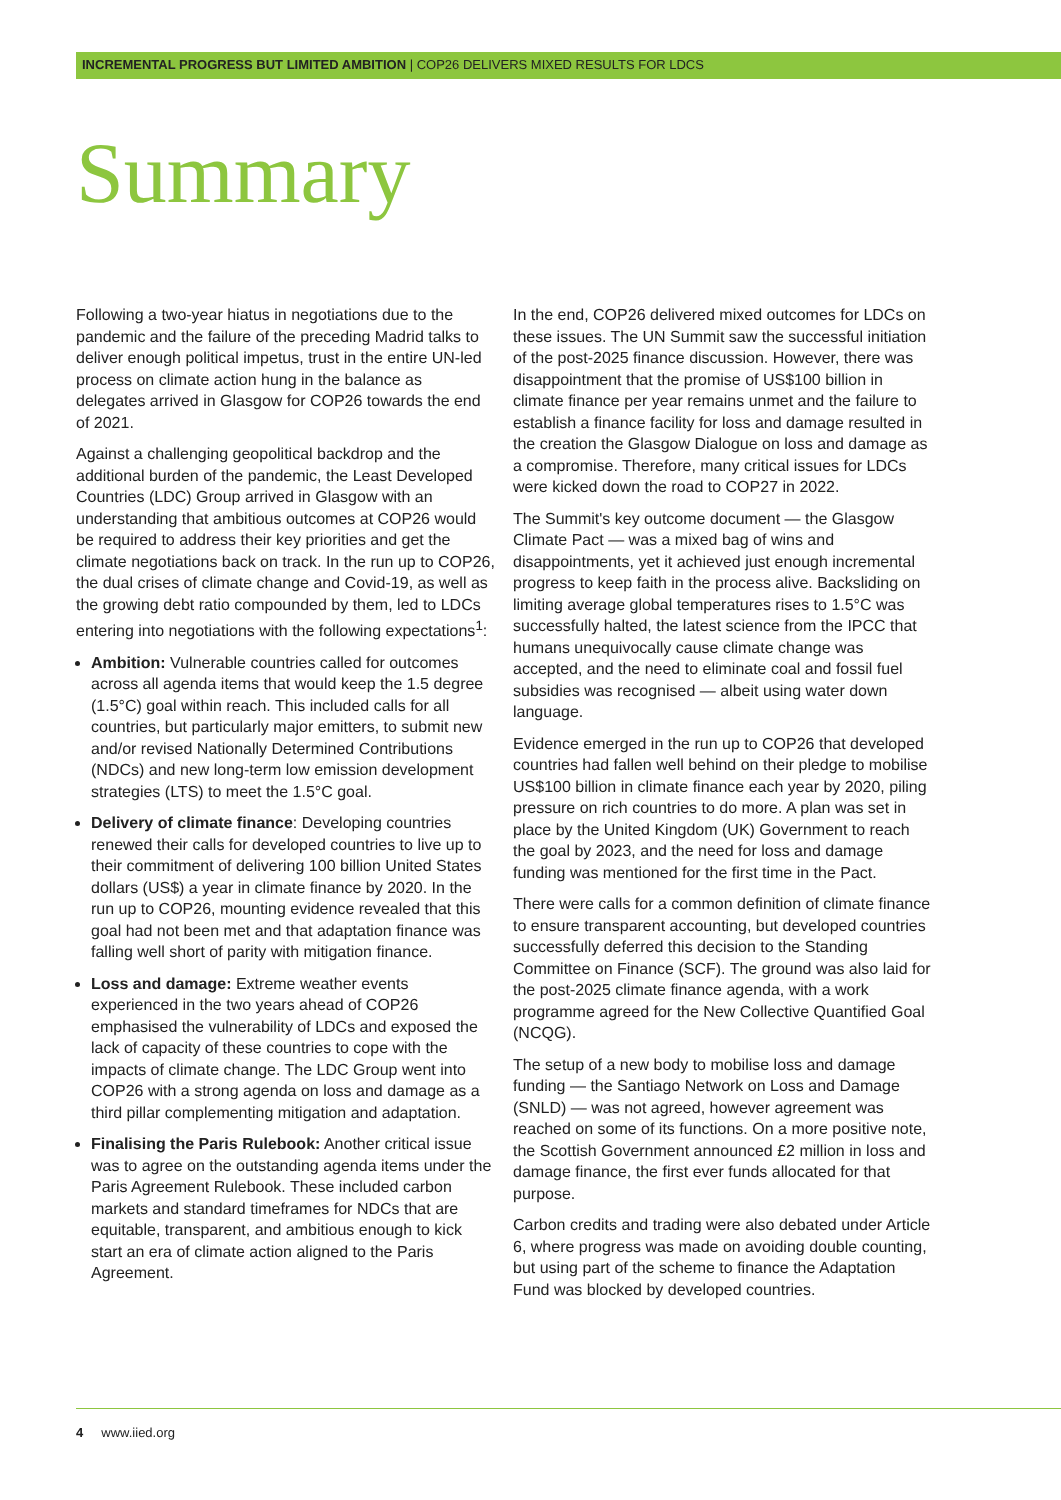INCREMENTAL PROGRESS BUT LIMITED AMBITION | COP26 DELIVERS MIXED RESULTS FOR LDCS
Summary
Following a two-year hiatus in negotiations due to the pandemic and the failure of the preceding Madrid talks to deliver enough political impetus, trust in the entire UN-led process on climate action hung in the balance as delegates arrived in Glasgow for COP26 towards the end of 2021.
Against a challenging geopolitical backdrop and the additional burden of the pandemic, the Least Developed Countries (LDC) Group arrived in Glasgow with an understanding that ambitious outcomes at COP26 would be required to address their key priorities and get the climate negotiations back on track. In the run up to COP26, the dual crises of climate change and Covid-19, as well as the growing debt ratio compounded by them, led to LDCs entering into negotiations with the following expectations<sup>1</sup>:
Ambition: Vulnerable countries called for outcomes across all agenda items that would keep the 1.5 degree (1.5°C) goal within reach. This included calls for all countries, but particularly major emitters, to submit new and/or revised Nationally Determined Contributions (NDCs) and new long-term low emission development strategies (LTS) to meet the 1.5°C goal.
Delivery of climate finance: Developing countries renewed their calls for developed countries to live up to their commitment of delivering 100 billion United States dollars (US$) a year in climate finance by 2020. In the run up to COP26, mounting evidence revealed that this goal had not been met and that adaptation finance was falling well short of parity with mitigation finance.
Loss and damage: Extreme weather events experienced in the two years ahead of COP26 emphasised the vulnerability of LDCs and exposed the lack of capacity of these countries to cope with the impacts of climate change. The LDC Group went into COP26 with a strong agenda on loss and damage as a third pillar complementing mitigation and adaptation.
Finalising the Paris Rulebook: Another critical issue was to agree on the outstanding agenda items under the Paris Agreement Rulebook. These included carbon markets and standard timeframes for NDCs that are equitable, transparent, and ambitious enough to kick start an era of climate action aligned to the Paris Agreement.
In the end, COP26 delivered mixed outcomes for LDCs on these issues. The UN Summit saw the successful initiation of the post-2025 finance discussion. However, there was disappointment that the promise of US$100 billion in climate finance per year remains unmet and the failure to establish a finance facility for loss and damage resulted in the creation the Glasgow Dialogue on loss and damage as a compromise. Therefore, many critical issues for LDCs were kicked down the road to COP27 in 2022.
The Summit's key outcome document — the Glasgow Climate Pact — was a mixed bag of wins and disappointments, yet it achieved just enough incremental progress to keep faith in the process alive. Backsliding on limiting average global temperatures rises to 1.5°C was successfully halted, the latest science from the IPCC that humans unequivocally cause climate change was accepted, and the need to eliminate coal and fossil fuel subsidies was recognised — albeit using water down language.
Evidence emerged in the run up to COP26 that developed countries had fallen well behind on their pledge to mobilise US$100 billion in climate finance each year by 2020, piling pressure on rich countries to do more. A plan was set in place by the United Kingdom (UK) Government to reach the goal by 2023, and the need for loss and damage funding was mentioned for the first time in the Pact.
There were calls for a common definition of climate finance to ensure transparent accounting, but developed countries successfully deferred this decision to the Standing Committee on Finance (SCF). The ground was also laid for the post-2025 climate finance agenda, with a work programme agreed for the New Collective Quantified Goal (NCQG).
The setup of a new body to mobilise loss and damage funding — the Santiago Network on Loss and Damage (SNLD) — was not agreed, however agreement was reached on some of its functions. On a more positive note, the Scottish Government announced £2 million in loss and damage finance, the first ever funds allocated for that purpose.
Carbon credits and trading were also debated under Article 6, where progress was made on avoiding double counting, but using part of the scheme to finance the Adaptation Fund was blocked by developed countries.
4 www.iied.org